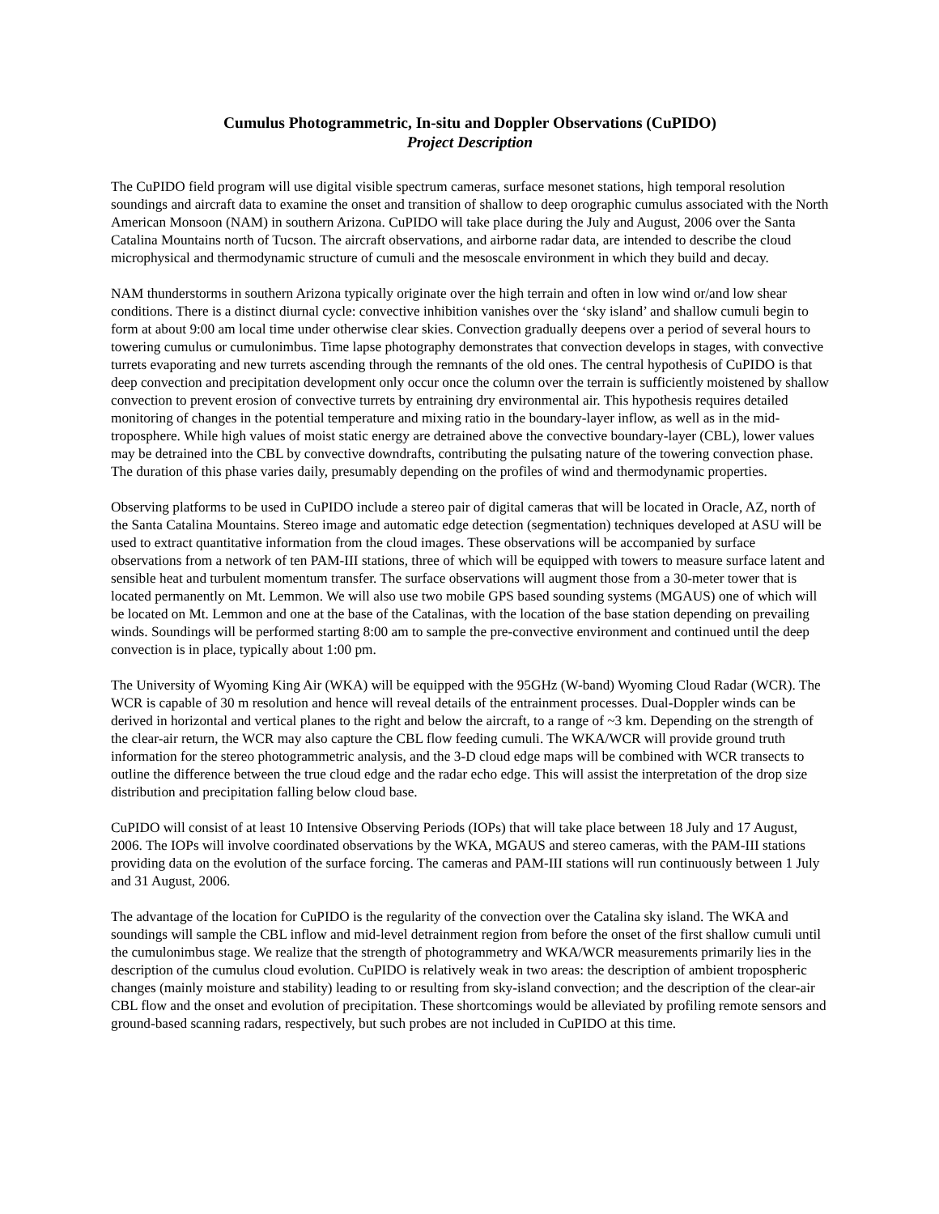Cumulus Photogrammetric, In-situ and Doppler Observations (CuPIDO)
Project Description
The CuPIDO field program will use digital visible spectrum cameras, surface mesonet stations, high temporal resolution soundings and aircraft data to examine the onset and transition of shallow to deep orographic cumulus associated with the North American Monsoon (NAM) in southern Arizona. CuPIDO will take place during the July and August, 2006 over the Santa Catalina Mountains north of Tucson. The aircraft observations, and airborne radar data, are intended to describe the cloud microphysical and thermodynamic structure of cumuli and the mesoscale environment in which they build and decay.
NAM thunderstorms in southern Arizona typically originate over the high terrain and often in low wind or/and low shear conditions. There is a distinct diurnal cycle: convective inhibition vanishes over the ‘sky island’ and shallow cumuli begin to form at about 9:00 am local time under otherwise clear skies. Convection gradually deepens over a period of several hours to towering cumulus or cumulonimbus. Time lapse photography demonstrates that convection develops in stages, with convective turrets evaporating and new turrets ascending through the remnants of the old ones. The central hypothesis of CuPIDO is that deep convection and precipitation development only occur once the column over the terrain is sufficiently moistened by shallow convection to prevent erosion of convective turrets by entraining dry environmental air. This hypothesis requires detailed monitoring of changes in the potential temperature and mixing ratio in the boundary-layer inflow, as well as in the mid-troposphere. While high values of moist static energy are detrained above the convective boundary-layer (CBL), lower values may be detrained into the CBL by convective downdrafts, contributing the pulsating nature of the towering convection phase. The duration of this phase varies daily, presumably depending on the profiles of wind and thermodynamic properties.
Observing platforms to be used in CuPIDO include a stereo pair of digital cameras that will be located in Oracle, AZ, north of the Santa Catalina Mountains. Stereo image and automatic edge detection (segmentation) techniques developed at ASU will be used to extract quantitative information from the cloud images. These observations will be accompanied by surface observations from a network of ten PAM-III stations, three of which will be equipped with towers to measure surface latent and sensible heat and turbulent momentum transfer. The surface observations will augment those from a 30-meter tower that is located permanently on Mt. Lemmon. We will also use two mobile GPS based sounding systems (MGAUS) one of which will be located on Mt. Lemmon and one at the base of the Catalinas, with the location of the base station depending on prevailing winds. Soundings will be performed starting 8:00 am to sample the pre-convective environment and continued until the deep convection is in place, typically about 1:00 pm.
The University of Wyoming King Air (WKA) will be equipped with the 95GHz (W-band) Wyoming Cloud Radar (WCR). The WCR is capable of 30 m resolution and hence will reveal details of the entrainment processes. Dual-Doppler winds can be derived in horizontal and vertical planes to the right and below the aircraft, to a range of ~3 km. Depending on the strength of the clear-air return, the WCR may also capture the CBL flow feeding cumuli. The WKA/WCR will provide ground truth information for the stereo photogrammetric analysis, and the 3-D cloud edge maps will be combined with WCR transects to outline the difference between the true cloud edge and the radar echo edge. This will assist the interpretation of the drop size distribution and precipitation falling below cloud base.
CuPIDO will consist of at least 10 Intensive Observing Periods (IOPs) that will take place between 18 July and 17 August, 2006. The IOPs will involve coordinated observations by the WKA, MGAUS and stereo cameras, with the PAM-III stations providing data on the evolution of the surface forcing. The cameras and PAM-III stations will run continuously between 1 July and 31 August, 2006.
The advantage of the location for CuPIDO is the regularity of the convection over the Catalina sky island. The WKA and soundings will sample the CBL inflow and mid-level detrainment region from before the onset of the first shallow cumuli until the cumulonimbus stage. We realize that the strength of photogrammetry and WKA/WCR measurements primarily lies in the description of the cumulus cloud evolution. CuPIDO is relatively weak in two areas: the description of ambient tropospheric changes (mainly moisture and stability) leading to or resulting from sky-island convection; and the description of the clear-air CBL flow and the onset and evolution of precipitation. These shortcomings would be alleviated by profiling remote sensors and ground-based scanning radars, respectively, but such probes are not included in CuPIDO at this time.